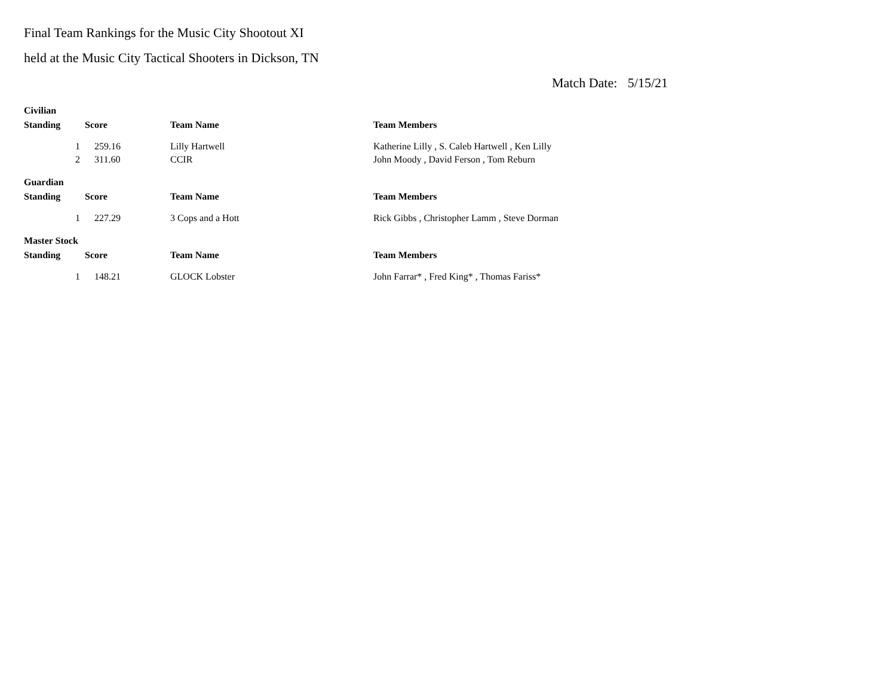Final Team Rankings for the Music City Shootout XI
held at the Music City Tactical Shooters in Dickson, TN
Match Date: 5/15/21
| Civilian | | | |
| Standing | Score | Team Name | Team Members |
| 1 | 259.16 | Lilly Hartwell | Katherine Lilly , S. Caleb Hartwell , Ken Lilly |
| 2 | 311.60 | CCIR | John Moody , David Ferson , Tom Reburn |
| Guardian | | | |
| Standing | Score | Team Name | Team Members |
| 1 | 227.29 | 3 Cops and a Hott | Rick Gibbs , Christopher Lamm , Steve Dorman |
| Master Stock | | | |
| Standing | Score | Team Name | Team Members |
| 1 | 148.21 | GLOCK Lobster | John Farrar* , Fred King* , Thomas Fariss* |